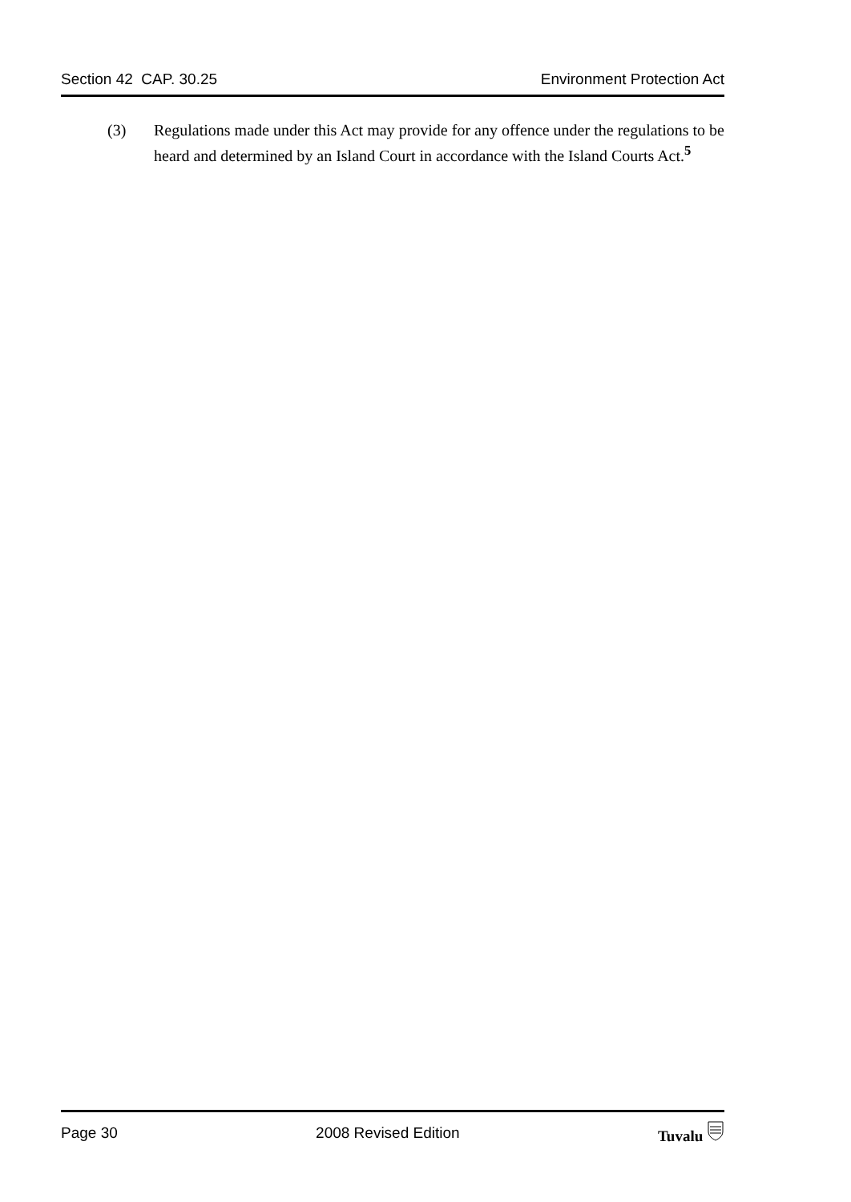Section 42 CAP. 30.25 Environment Protection Act
(3) Regulations made under this Act may provide for any offence under the regulations to be heard and determined by an Island Court in accordance with the Island Courts Act.<sup>5</sup>
Page 30 2008 Revised Edition Tuvalu